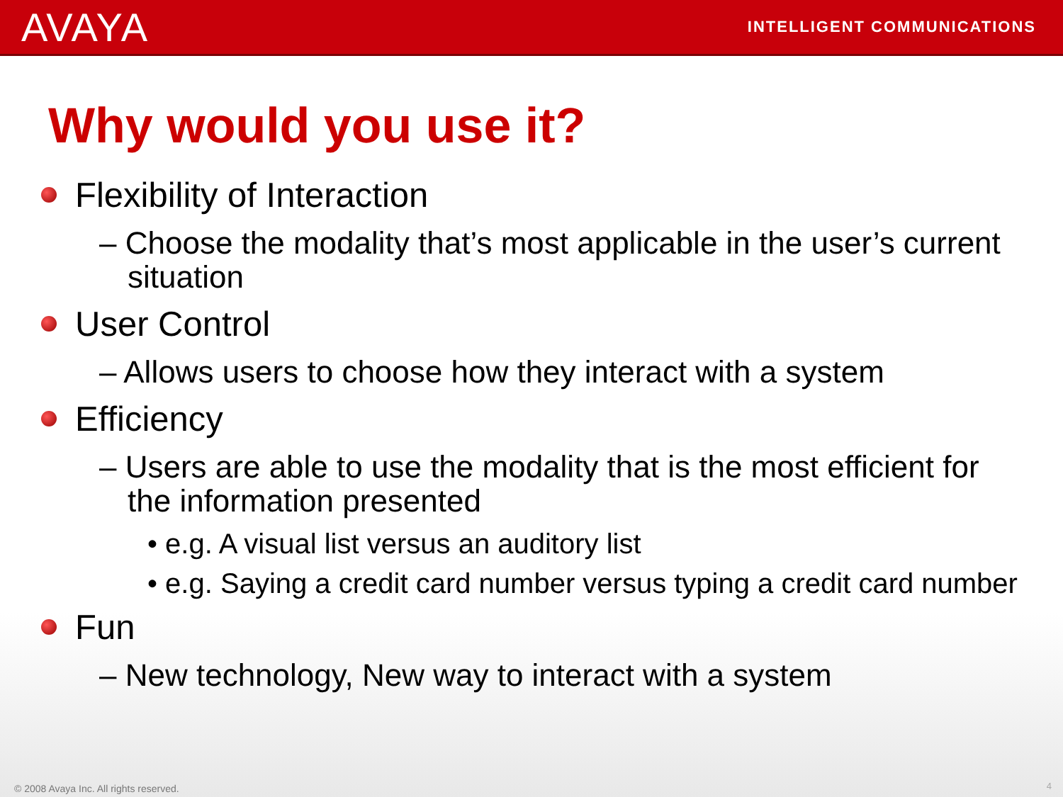AVAYA INTELLIGENT COMMUNICATIONS
Why would you use it?
Flexibility of Interaction
– Choose the modality that’s most applicable in the user’s current situation
User Control
– Allows users to choose how they interact with a system
Efficiency
– Users are able to use the modality that is the most efficient for the information presented
• e.g. A visual list versus an auditory list
• e.g. Saying a credit card number versus typing a credit card number
Fun
– New technology, New way to interact with a system
© 2008 Avaya Inc. All rights reserved.
4